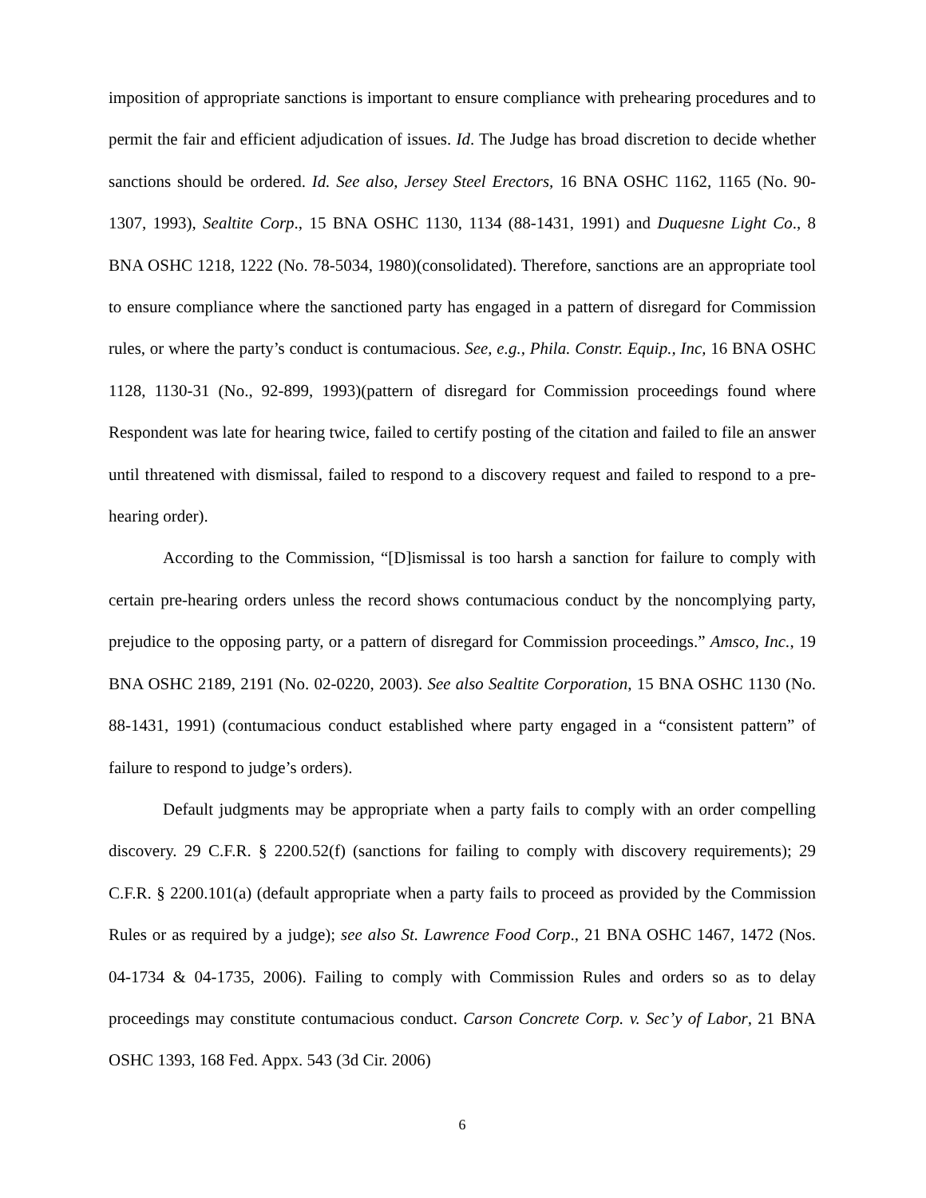imposition of appropriate sanctions is important to ensure compliance with prehearing procedures and to permit the fair and efficient adjudication of issues. Id. The Judge has broad discretion to decide whether sanctions should be ordered. Id. See also, Jersey Steel Erectors, 16 BNA OSHC 1162, 1165 (No. 90-1307, 1993), Sealtite Corp., 15 BNA OSHC 1130, 1134 (88-1431, 1991) and Duquesne Light Co., 8 BNA OSHC 1218, 1222 (No. 78-5034, 1980)(consolidated). Therefore, sanctions are an appropriate tool to ensure compliance where the sanctioned party has engaged in a pattern of disregard for Commission rules, or where the party’s conduct is contumacious. See, e.g., Phila. Constr. Equip., Inc, 16 BNA OSHC 1128, 1130-31 (No., 92-899, 1993)(pattern of disregard for Commission proceedings found where Respondent was late for hearing twice, failed to certify posting of the citation and failed to file an answer until threatened with dismissal, failed to respond to a discovery request and failed to respond to a pre-hearing order).
According to the Commission, “[D]ismissal is too harsh a sanction for failure to comply with certain pre-hearing orders unless the record shows contumacious conduct by the noncomplying party, prejudice to the opposing party, or a pattern of disregard for Commission proceedings.” Amsco, Inc., 19 BNA OSHC 2189, 2191 (No. 02-0220, 2003). See also Sealtite Corporation, 15 BNA OSHC 1130 (No. 88-1431, 1991) (contumacious conduct established where party engaged in a “consistent pattern” of failure to respond to judge’s orders).
Default judgments may be appropriate when a party fails to comply with an order compelling discovery. 29 C.F.R. § 2200.52(f) (sanctions for failing to comply with discovery requirements); 29 C.F.R. § 2200.101(a) (default appropriate when a party fails to proceed as provided by the Commission Rules or as required by a judge); see also St. Lawrence Food Corp., 21 BNA OSHC 1467, 1472 (Nos. 04-1734 & 04-1735, 2006). Failing to comply with Commission Rules and orders so as to delay proceedings may constitute contumacious conduct. Carson Concrete Corp. v. Sec’y of Labor, 21 BNA OSHC 1393, 168 Fed. Appx. 543 (3d Cir. 2006)
6